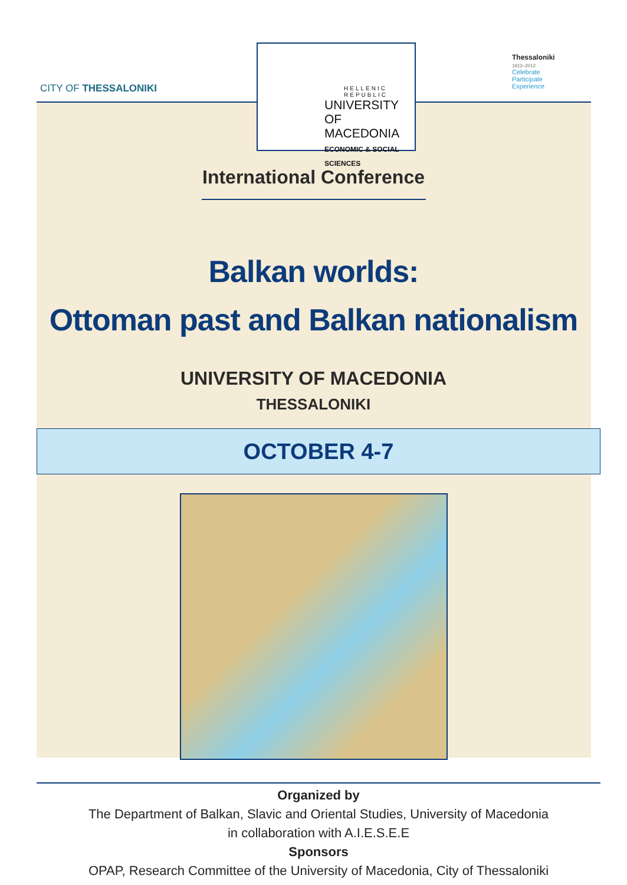CITY OF THESSALONIKI
HELLENIC
REPUBLIC
UNIVERSITY
OF MACEDONIA
ECONOMIC & SOCIAL SCIENCES
Thessaloniki
1912–2012
Celebrate
Participate
Experience
International Conference
Balkan worlds:
Ottoman past and Balkan nationalism
UNIVERSITY OF MACEDONIA
THESSALONIKI
OCTOBER 4-7
Organized by
The Department of Balkan, Slavic and Oriental Studies, University of Macedonia
in collaboration with A.I.E.S.E.E
Sponsors
OPAP, Research Committee of the University of Macedonia, City of Thessaloniki